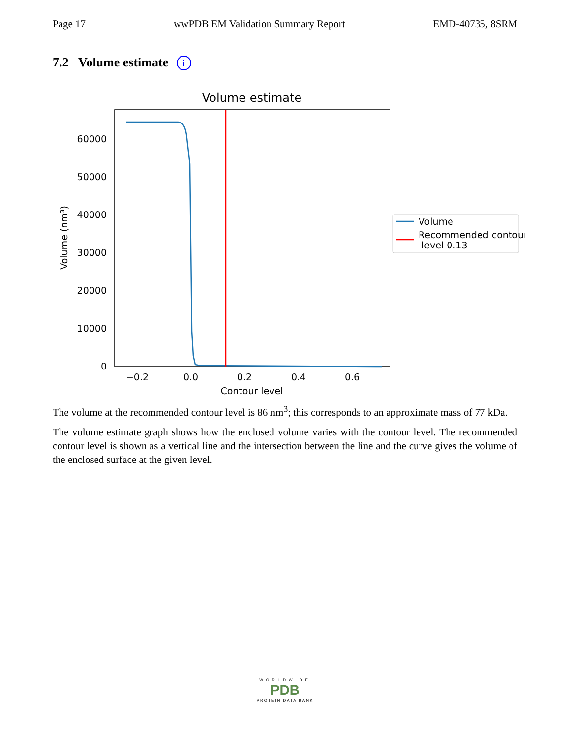Page 17 wwPDB EM Validation Summary Report EMD-40735, 8SRM
7.2 Volume estimate i
Volume estimate
0
10000
20000
30000
40000
50000
60000
−0.2
0.0
0.2
0.4
0.6
Contour level
Volume (nm³)
Volume
Recommended contour
level 0.13
The volume at the recommended contour level is 86 nm<sup>3</sup>; this corresponds to an approximate mass of 77 kDa.
The volume estimate graph shows how the enclosed volume varies with the contour level. The recommended contour level is shown as a vertical line and the intersection between the line and the curve gives the volume of the enclosed surface at the given level.
WORLDWIDE
PDB
PROTEIN DATA BANK